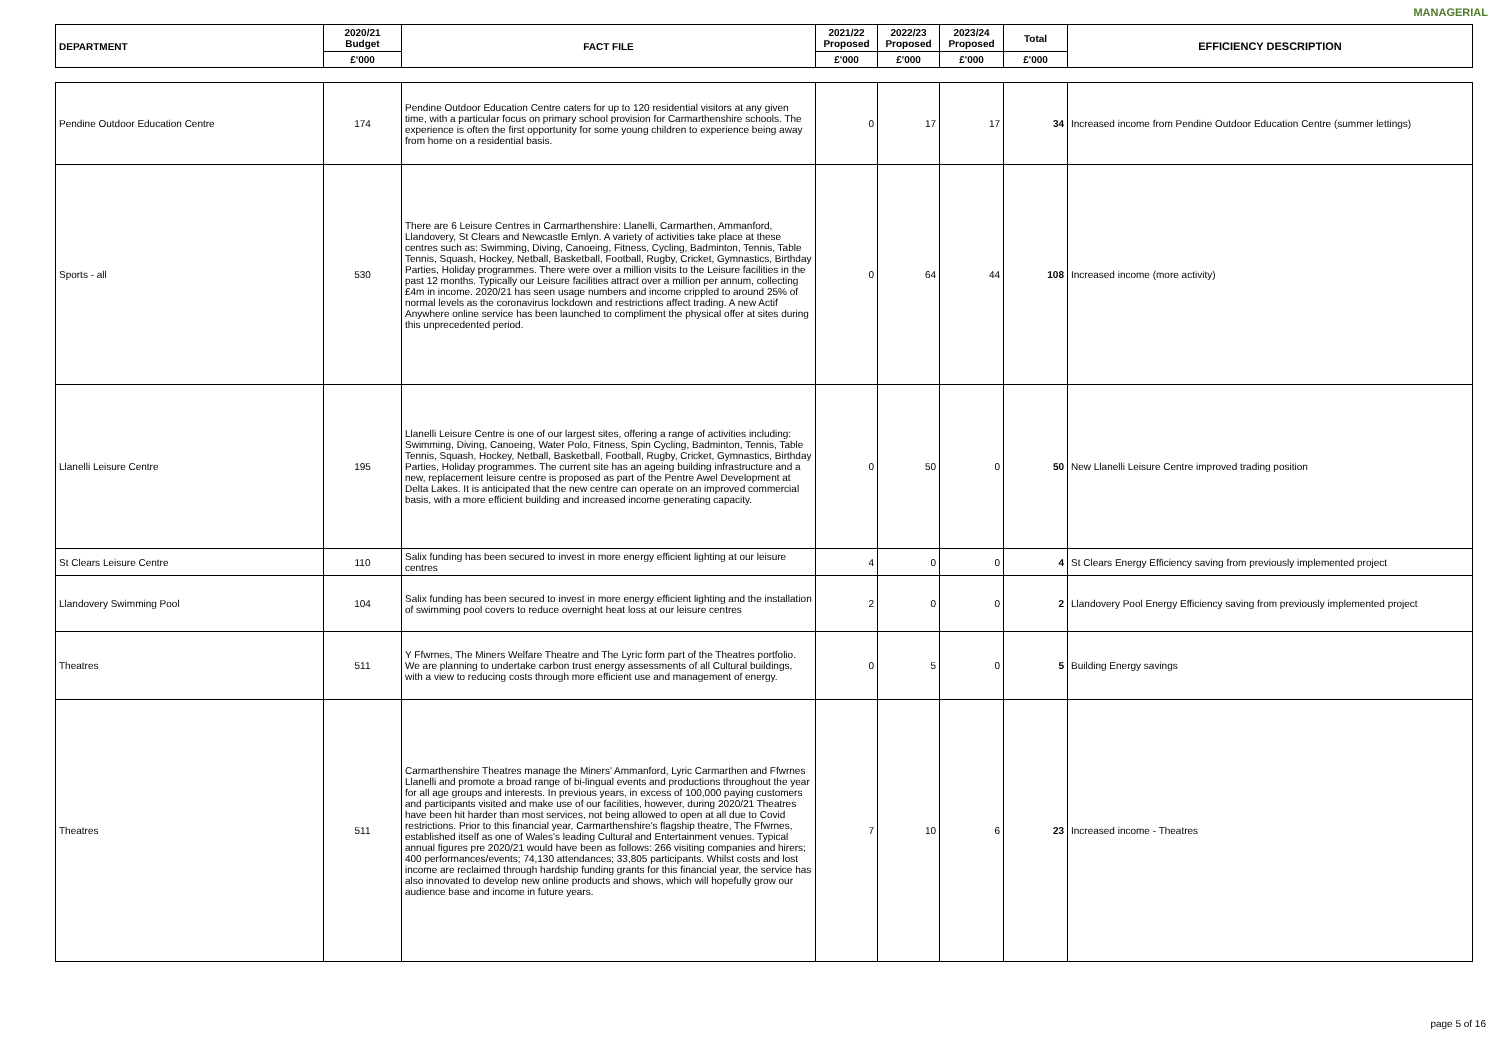MANAGERIAL
| DEPARTMENT | 2020/21 Budget | FACT FILE | 2021/22 Proposed | 2022/23 Proposed | 2023/24 Proposed | Total | EFFICIENCY DESCRIPTION |
| --- | --- | --- | --- | --- | --- | --- | --- |
| | £'000 | | £'000 | £'000 | £'000 | £'000 | |
| Pendine Outdoor Education Centre | 174 | Pendine Outdoor Education Centre caters for up to 120 residential visitors at any given time, with a particular focus on primary school provision for Carmarthenshire schools. The experience is often the first opportunity for some young children to experience being away from home on a residential basis. | 0 | 17 | 17 | 34 | Increased income from Pendine Outdoor Education Centre (summer lettings) |
| Sports - all | 530 | There are 6 Leisure Centres in Carmarthenshire: Llanelli, Carmarthen, Ammanford, Llandovery, St Clears and Newcastle Emlyn. A variety of activities take place at these centres such as: Swimming, Diving, Canoeing, Fitness, Cycling, Badminton, Tennis, Table Tennis, Squash, Hockey, Netball, Basketball, Football, Rugby, Cricket, Gymnastics, Birthday Parties, Holiday programmes. There were over a million visits to the Leisure facilities in the past 12 months. Typically our Leisure facilities attract over a million per annum, collecting £4m in income. 2020/21 has seen usage numbers and income crippled to around 25% of normal levels as the coronavirus lockdown and restrictions affect trading. A new Actif Anywhere online service has been launched to compliment the physical offer at sites during this unprecedented period. | 0 | 64 | 44 | 108 | Increased income (more activity) |
| Llanelli Leisure Centre | 195 | Llanelli Leisure Centre is one of our largest sites, offering a range of activities including: Swimming, Diving, Canoeing, Water Polo, Fitness, Spin Cycling, Badminton, Tennis, Table Tennis, Squash, Hockey, Netball, Basketball, Football, Rugby, Cricket, Gymnastics, Birthday Parties, Holiday programmes. The current site has an ageing building infrastructure and a new, replacement leisure centre is proposed as part of the Pentre Awel Development at Delta Lakes. It is anticipated that the new centre can operate on an improved commercial basis, with a more efficient building and increased income generating capacity. | 0 | 50 | 0 | 50 | New Llanelli Leisure Centre improved trading position |
| St Clears Leisure Centre | 110 | Salix funding has been secured to invest in more energy efficient lighting at our leisure centres | 4 | 0 | 0 | 4 | St Clears Energy Efficiency saving from previously implemented project |
| Llandovery Swimming Pool | 104 | Salix funding has been secured to invest in more energy efficient lighting and the installation of swimming pool covers to reduce overnight heat loss at our leisure centres | 2 | 0 | 0 | 2 | Llandovery Pool Energy Efficiency saving from previously implemented project |
| Theatres | 511 | Y Ffwrnes, The Miners Welfare Theatre and The Lyric form part of the Theatres portfolio. We are planning to undertake carbon trust energy assessments of all Cultural buildings, with a view to reducing costs through more efficient use and management of energy. | 0 | 5 | 0 | 5 | Building Energy savings |
| Theatres | 511 | Carmarthenshire Theatres manage the Miners' Ammanford, Lyric Carmarthen and Ffwrnes Llanelli and promote a broad range of bi-lingual events and productions throughout the year for all age groups and interests. In previous years, in excess of 100,000 paying customers and participants visited and make use of our facilities, however, during 2020/21 Theatres have been hit harder than most services, not being allowed to open at all due to Covid restrictions. Prior to this financial year, Carmarthenshire's flagship theatre, The Ffwrnes, established itself as one of Wales's leading Cultural and Entertainment venues. Typical annual figures pre 2020/21 would have been as follows: 266 visiting companies and hirers; 400 performances/events; 74,130 attendances; 33,805 participants. Whilst costs and lost income are reclaimed through hardship funding grants for this financial year, the service has also innovated to develop new online products and shows, which will hopefully grow our audience base and income in future years. | 7 | 10 | 6 | 23 | Increased income - Theatres |
page 5 of 16